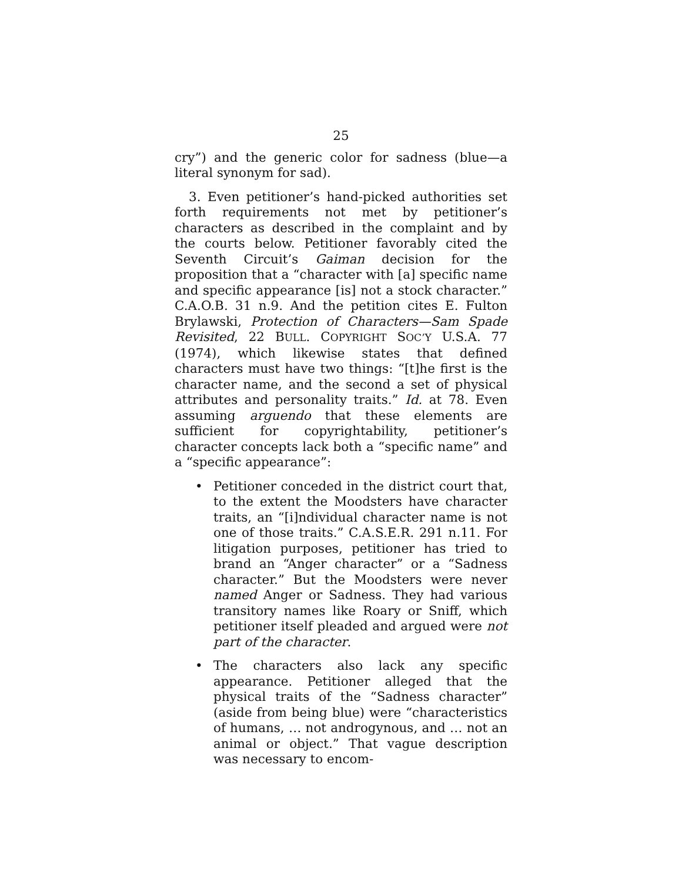25
cry”) and the generic color for sadness (blue—a literal synonym for sad).
3. Even petitioner’s hand-picked authorities set forth requirements not met by petitioner’s characters as described in the complaint and by the courts below. Petitioner favorably cited the Seventh Circuit’s Gaiman decision for the proposition that a “character with [a] specific name and specific appearance [is] not a stock character.” C.A.O.B. 31 n.9. And the petition cites E. Fulton Brylawski, Protection of Characters—Sam Spade Revisited, 22 BULL. COPYRIGHT SOC’Y U.S.A. 77 (1974), which likewise states that defined characters must have two things: “[t]he first is the character name, and the second a set of physical attributes and personality traits.” Id. at 78. Even assuming arguendo that these elements are sufficient for copyrightability, petitioner’s character concepts lack both a “specific name” and a “specific appearance”:
• Petitioner conceded in the district court that, to the extent the Moodsters have character traits, an “[i]ndividual character name is not one of those traits.” C.A.S.E.R. 291 n.11. For litigation purposes, petitioner has tried to brand an “Anger character” or a “Sadness character.” But the Moodsters were never named Anger or Sadness. They had various transitory names like Roary or Sniff, which petitioner itself pleaded and argued were not part of the character.
• The characters also lack any specific appearance. Petitioner alleged that the physical traits of the “Sadness character” (aside from being blue) were “characteristics of humans, … not androgynous, and … not an animal or object.” That vague description was necessary to encom-